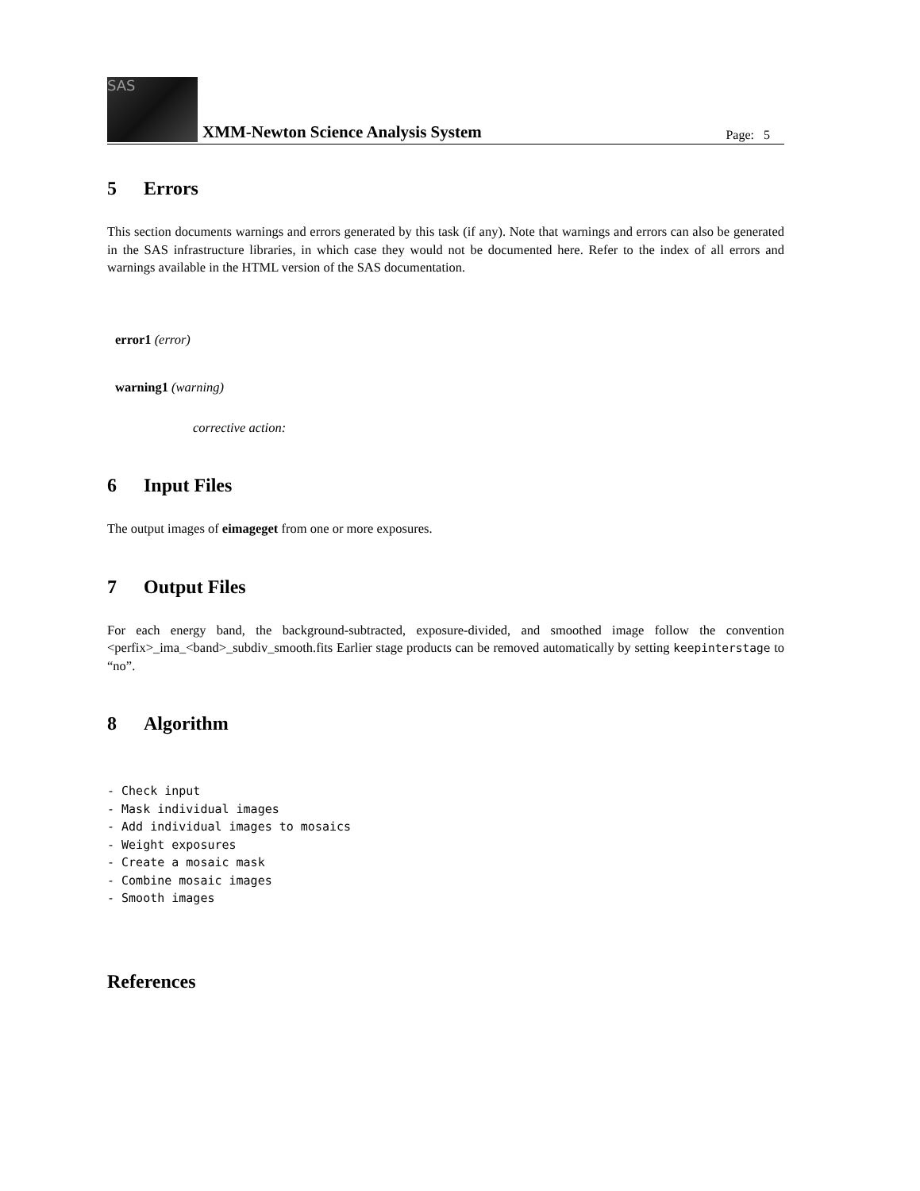SAS
XMM-Newton Science Analysis System
Page: 5
5 Errors
This section documents warnings and errors generated by this task (if any). Note that warnings and errors can also be generated in the SAS infrastructure libraries, in which case they would not be documented here. Refer to the index of all errors and warnings available in the HTML version of the SAS documentation.
error1 (error)
warning1 (warning)
corrective action:
6 Input Files
The output images of eimageget from one or more exposures.
7 Output Files
For each energy band, the background-subtracted, exposure-divided, and smoothed image follow the convention <perfix>_ima_<band>_subdiv_smooth.fits Earlier stage products can be removed automatically by setting keepinterstage to “no”.
8 Algorithm
- Check input
- Mask individual images
- Add individual images to mosaics
- Weight exposures
- Create a mosaic mask
- Combine mosaic images
- Smooth images
References